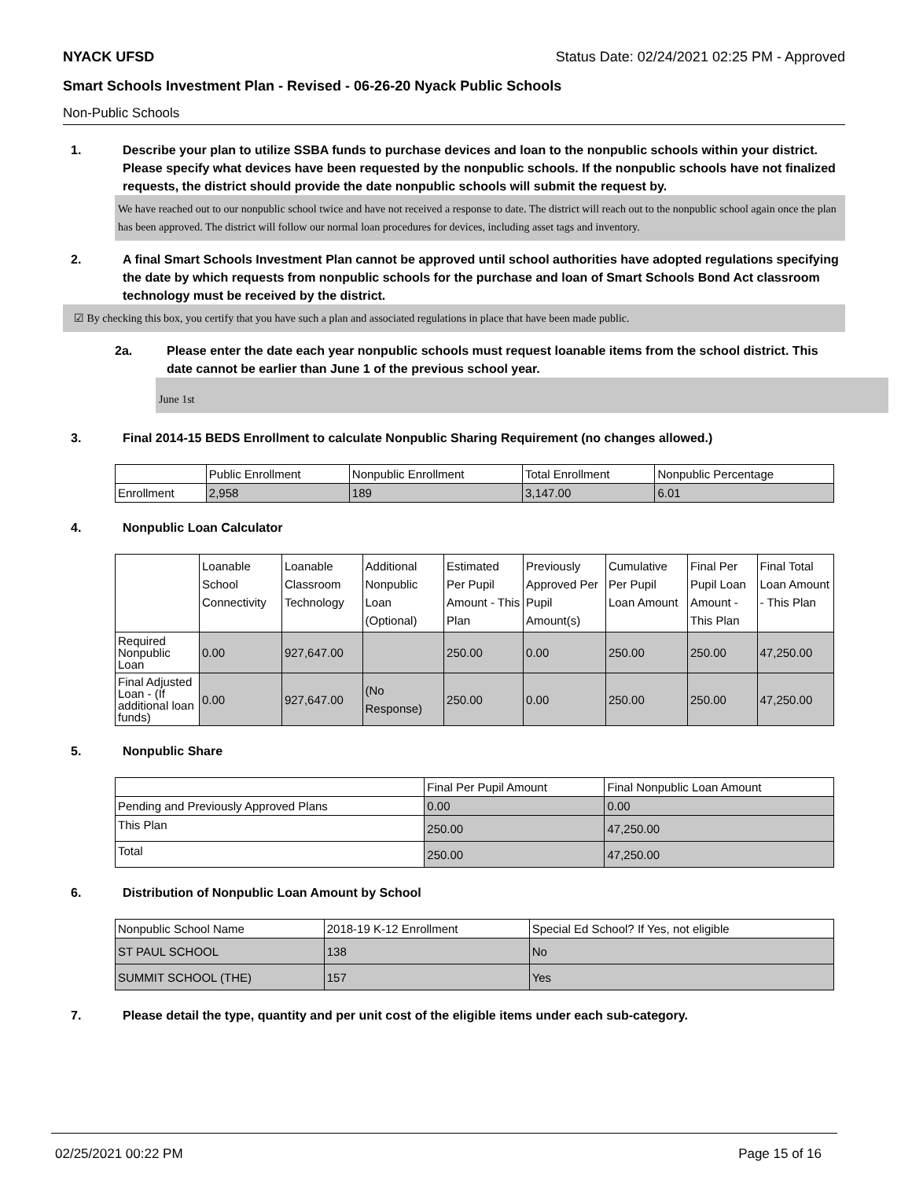NYACK UFSD Status Date: 02/24/2021 02:25 PM - Approved
Smart Schools Investment Plan - Revised - 06-26-20 Nyack Public Schools
Non-Public Schools
1. Describe your plan to utilize SSBA funds to purchase devices and loan to the nonpublic schools within your district. Please specify what devices have been requested by the nonpublic schools. If the nonpublic schools have not finalized requests, the district should provide the date nonpublic schools will submit the request by.
We have reached out to our nonpublic school twice and have not received a response to date. The district will reach out to the nonpublic school again once the plan has been approved. The district will follow our normal loan procedures for devices, including asset tags and inventory.
2. A final Smart Schools Investment Plan cannot be approved until school authorities have adopted regulations specifying the date by which requests from nonpublic schools for the purchase and loan of Smart Schools Bond Act classroom technology must be received by the district.
☑ By checking this box, you certify that you have such a plan and associated regulations in place that have been made public.
2a. Please enter the date each year nonpublic schools must request loanable items from the school district. This date cannot be earlier than June 1 of the previous school year.
June 1st
3. Final 2014-15 BEDS Enrollment to calculate Nonpublic Sharing Requirement (no changes allowed.)
| | Public Enrollment | Nonpublic Enrollment | Total Enrollment | Nonpublic Percentage |
| Enrollment | 2,958 | 189 | 3,147.00 | 6.01 |
4. Nonpublic Loan Calculator
| | Loanable School Connectivity | Loanable Classroom Technology | Additional Nonpublic Loan (Optional) | Estimated Per Pupil Amount - This Plan | Previously Approved Per Pupil Amount(s) | Cumulative Per Pupil Loan Amount | Final Per Pupil Loan Amount - This Plan | Final Total Loan Amount - This Plan |
| Required Nonpublic Loan | 0.00 | 927,647.00 | | 250.00 | 0.00 | 250.00 | 250.00 | 47,250.00 |
| Final Adjusted Loan - (If additional loan funds) | 0.00 | 927,647.00 | (No Response) | 250.00 | 0.00 | 250.00 | 250.00 | 47,250.00 |
5. Nonpublic Share
| | Final Per Pupil Amount | Final Nonpublic Loan Amount |
| Pending and Previously Approved Plans | 0.00 | 0.00 |
| This Plan | 250.00 | 47,250.00 |
| Total | 250.00 | 47,250.00 |
6. Distribution of Nonpublic Loan Amount by School
| Nonpublic School Name | 2018-19 K-12 Enrollment | Special Ed School? If Yes, not eligible |
| ST PAUL SCHOOL | 138 | No |
| SUMMIT SCHOOL (THE) | 157 | Yes |
7. Please detail the type, quantity and per unit cost of the eligible items under each sub-category.
02/25/2021 00:22 PM Page 15 of 16